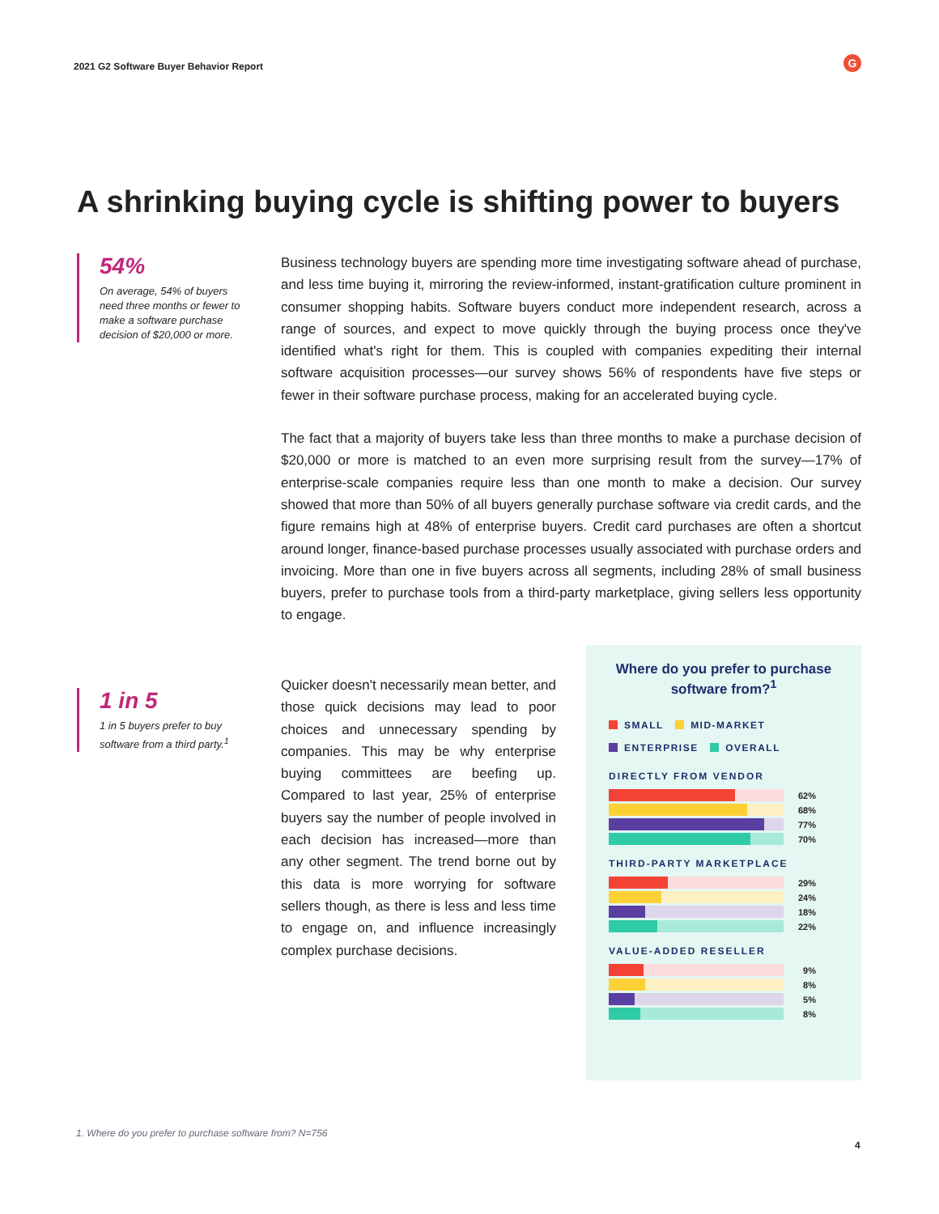2021 G2 Software Buyer Behavior Report
G
A shrinking buying cycle is shifting power to buyers
54%
On average, 54% of buyers need three months or fewer to make a software purchase decision of $20,000 or more.
Business technology buyers are spending more time investigating software ahead of purchase, and less time buying it, mirroring the review-informed, instant-gratification culture prominent in consumer shopping habits. Software buyers conduct more independent research, across a range of sources, and expect to move quickly through the buying process once they've identified what's right for them. This is coupled with companies expediting their internal software acquisition processes—our survey shows 56% of respondents have five steps or fewer in their software purchase process, making for an accelerated buying cycle.
The fact that a majority of buyers take less than three months to make a purchase decision of $20,000 or more is matched to an even more surprising result from the survey—17% of enterprise-scale companies require less than one month to make a decision. Our survey showed that more than 50% of all buyers generally purchase software via credit cards, and the figure remains high at 48% of enterprise buyers. Credit card purchases are often a shortcut around longer, finance-based purchase processes usually associated with purchase orders and invoicing. More than one in five buyers across all segments, including 28% of small business buyers, prefer to purchase tools from a third-party marketplace, giving sellers less opportunity to engage.
1 in 5
1 in 5 buyers prefer to buy software from a third party.<sup>1</sup>
Quicker doesn't necessarily mean better, and those quick decisions may lead to poor choices and unnecessary spending by companies. This may be why enterprise buying committees are beefing up. Compared to last year, 25% of enterprise buyers say the number of people involved in each decision has increased—more than any other segment. The trend borne out by this data is more worrying for software sellers though, as there is less and less time to engage on, and influence increasingly complex purchase decisions.
Where do you prefer to purchase
software from?<sup>1</sup>
SMALL MID-MARKET
ENTERPRISE OVERALL
DIRECTLY FROM VENDOR
62%
68%
77%
70%
THIRD-PARTY MARKETPLACE
29%
24%
18%
22%
VALUE-ADDED RESELLER
9%
8%
5%
8%
1. Where do you prefer to purchase software from? N=756
4